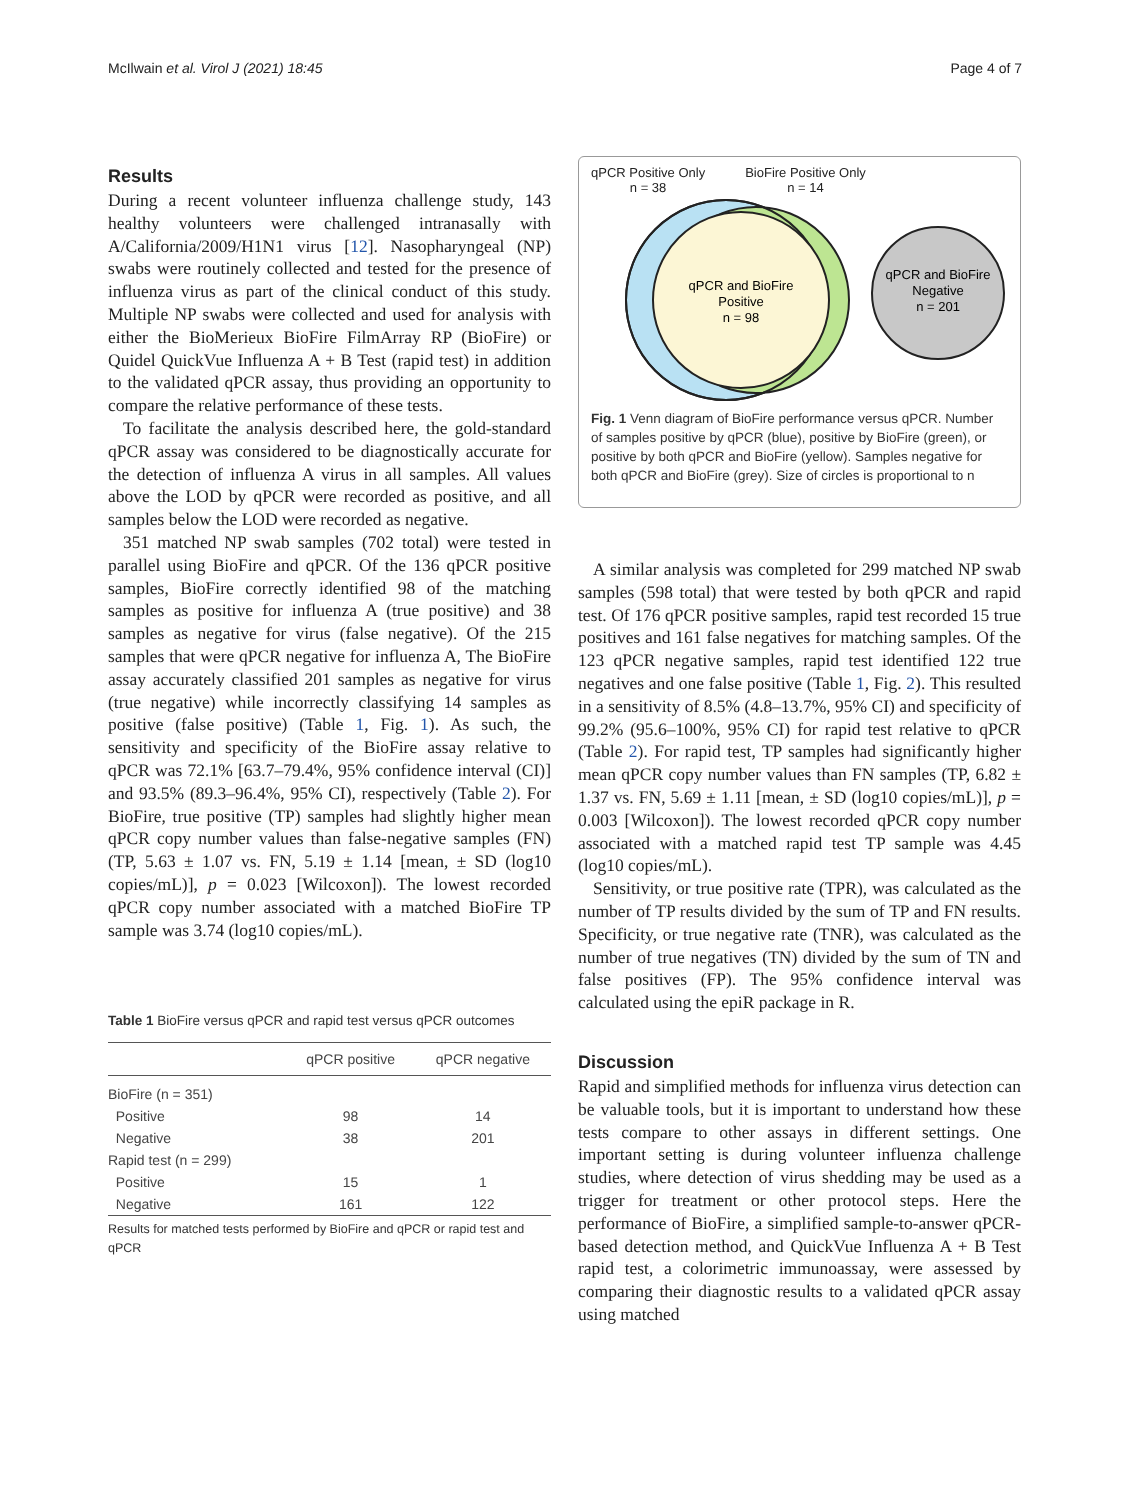McIlwain et al. Virol J (2021) 18:45 Page 4 of 7
Results
During a recent volunteer influenza challenge study, 143 healthy volunteers were challenged intranasally with A/California/2009/H1N1 virus [12]. Nasopharyngeal (NP) swabs were routinely collected and tested for the presence of influenza virus as part of the clinical conduct of this study. Multiple NP swabs were collected and used for analysis with either the BioMerieux BioFire FilmArray RP (BioFire) or Quidel QuickVue Influenza A + B Test (rapid test) in addition to the validated qPCR assay, thus providing an opportunity to compare the relative performance of these tests.
To facilitate the analysis described here, the gold-standard qPCR assay was considered to be diagnostically accurate for the detection of influenza A virus in all samples. All values above the LOD by qPCR were recorded as positive, and all samples below the LOD were recorded as negative.
351 matched NP swab samples (702 total) were tested in parallel using BioFire and qPCR. Of the 136 qPCR positive samples, BioFire correctly identified 98 of the matching samples as positive for influenza A (true positive) and 38 samples as negative for virus (false negative). Of the 215 samples that were qPCR negative for influenza A, The BioFire assay accurately classified 201 samples as negative for virus (true negative) while incorrectly classifying 14 samples as positive (false positive) (Table 1, Fig. 1). As such, the sensitivity and specificity of the BioFire assay relative to qPCR was 72.1% [63.7–79.4%, 95% confidence interval (CI)] and 93.5% (89.3–96.4%, 95% CI), respectively (Table 2). For BioFire, true positive (TP) samples had slightly higher mean qPCR copy number values than false-negative samples (FN) (TP, 5.63 ± 1.07 vs. FN, 5.19 ± 1.14 [mean, ± SD (log10 copies/mL)], p = 0.023 [Wilcoxon]). The lowest recorded qPCR copy number associated with a matched BioFire TP sample was 3.74 (log10 copies/mL).
Table 1 BioFire versus qPCR and rapid test versus qPCR outcomes
| | qPCR positive | qPCR negative |
| --- | --- | --- |
| BioFire (n = 351) | | |
| Positive | 98 | 14 |
| Negative | 38 | 201 |
| Rapid test (n = 299) | | |
| Positive | 15 | 1 |
| Negative | 161 | 122 |
Results for matched tests performed by BioFire and qPCR or rapid test and qPCR
qPCR Positive Only
n = 38 BioFire Positive Only
n = 14
qPCR and BioFire
Positive
n = 98
qPCR and BioFire
Negative
n = 201
Fig. 1 Venn diagram of BioFire performance versus qPCR. Number of samples positive by qPCR (blue), positive by BioFire (green), or positive by both qPCR and BioFire (yellow). Samples negative for both qPCR and BioFire (grey). Size of circles is proportional to n
A similar analysis was completed for 299 matched NP swab samples (598 total) that were tested by both qPCR and rapid test. Of 176 qPCR positive samples, rapid test recorded 15 true positives and 161 false negatives for matching samples. Of the 123 qPCR negative samples, rapid test identified 122 true negatives and one false positive (Table 1, Fig. 2). This resulted in a sensitivity of 8.5% (4.8–13.7%, 95% CI) and specificity of 99.2% (95.6–100%, 95% CI) for rapid test relative to qPCR (Table 2). For rapid test, TP samples had significantly higher mean qPCR copy number values than FN samples (TP, 6.82 ± 1.37 vs. FN, 5.69 ± 1.11 [mean, ± SD (log10 copies/mL)], p = 0.003 [Wilcoxon]). The lowest recorded qPCR copy number associated with a matched rapid test TP sample was 4.45 (log10 copies/mL).
Sensitivity, or true positive rate (TPR), was calculated as the number of TP results divided by the sum of TP and FN results. Specificity, or true negative rate (TNR), was calculated as the number of true negatives (TN) divided by the sum of TN and false positives (FP). The 95% confidence interval was calculated using the epiR package in R.
Discussion
Rapid and simplified methods for influenza virus detection can be valuable tools, but it is important to understand how these tests compare to other assays in different settings. One important setting is during volunteer influenza challenge studies, where detection of virus shedding may be used as a trigger for treatment or other protocol steps. Here the performance of BioFire, a simplified sample-to-answer qPCR-based detection method, and QuickVue Influenza A + B Test rapid test, a colorimetric immunoassay, were assessed by comparing their diagnostic results to a validated qPCR assay using matched